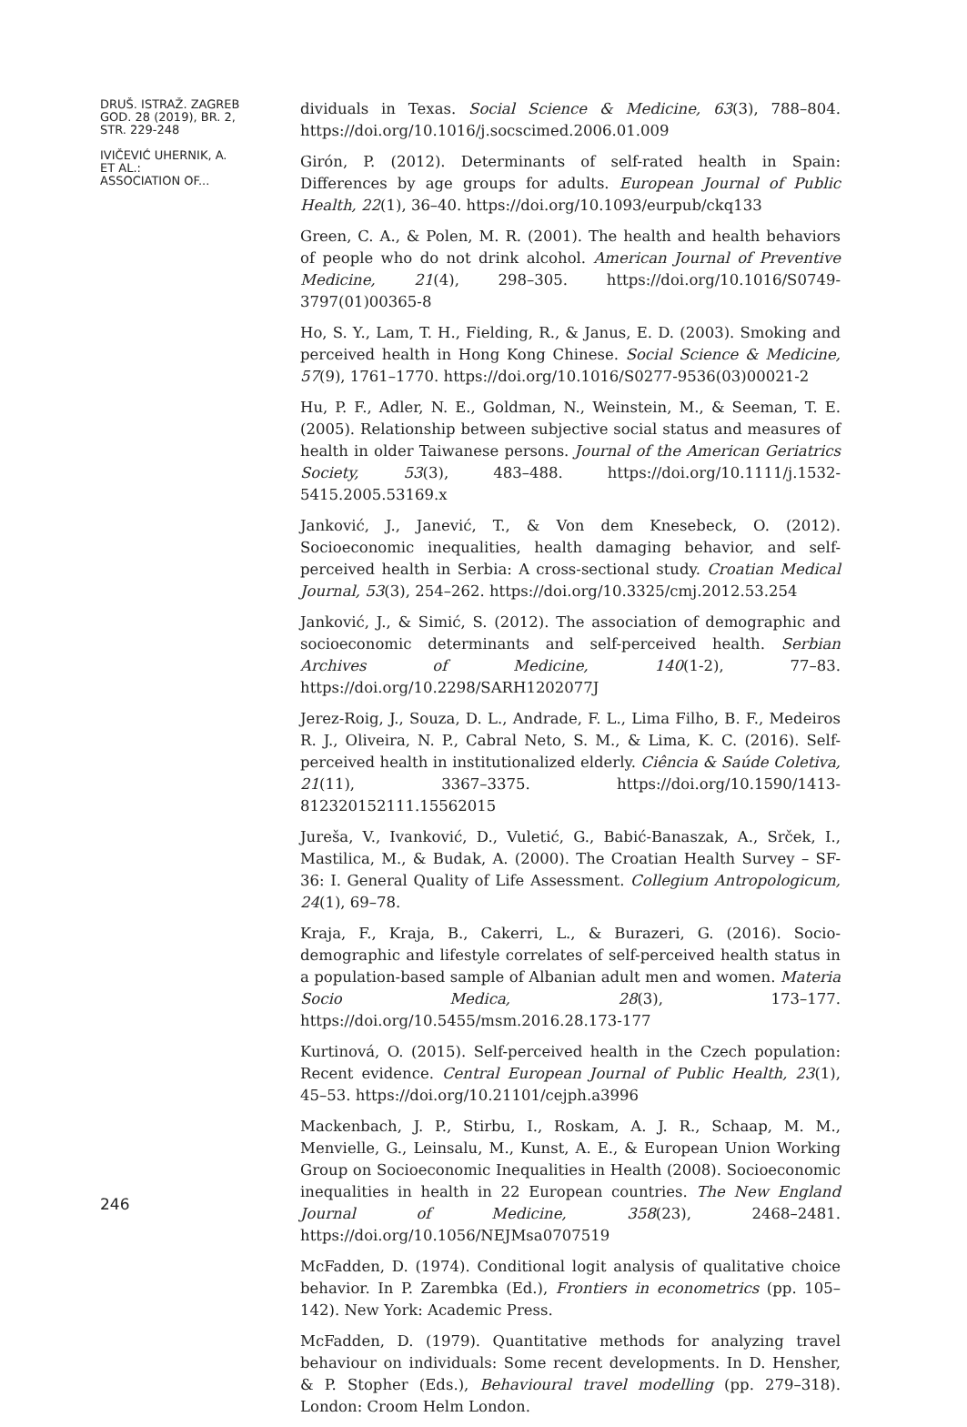DRUŠ. ISTRAŽ. ZAGREB
GOD. 28 (2019), BR. 2,
STR. 229-248
IVIČEVIĆ UHERNIK, A.
ET AL.:
ASSOCIATION OF...
246
dividuals in Texas. Social Science & Medicine, 63(3), 788–804. https://doi.org/10.1016/j.socscimed.2006.01.009
Girón, P. (2012). Determinants of self-rated health in Spain: Differences by age groups for adults. European Journal of Public Health, 22(1), 36–40. https://doi.org/10.1093/eurpub/ckq133
Green, C. A., & Polen, M. R. (2001). The health and health behaviors of people who do not drink alcohol. American Journal of Preventive Medicine, 21(4), 298–305. https://doi.org/10.1016/S0749-3797(01)00365-8
Ho, S. Y., Lam, T. H., Fielding, R., & Janus, E. D. (2003). Smoking and perceived health in Hong Kong Chinese. Social Science & Medicine, 57(9), 1761–1770. https://doi.org/10.1016/S0277-9536(03)00021-2
Hu, P. F., Adler, N. E., Goldman, N., Weinstein, M., & Seeman, T. E. (2005). Relationship between subjective social status and measures of health in older Taiwanese persons. Journal of the American Geriatrics Society, 53(3), 483–488. https://doi.org/10.1111/j.1532-5415.2005.53169.x
Janković, J., Janević, T., & Von dem Knesebeck, O. (2012). Socioeconomic inequalities, health damaging behavior, and self-perceived health in Serbia: A cross-sectional study. Croatian Medical Journal, 53(3), 254–262. https://doi.org/10.3325/cmj.2012.53.254
Janković, J., & Simić, S. (2012). The association of demographic and socioeconomic determinants and self-perceived health. Serbian Archives of Medicine, 140(1-2), 77–83. https://doi.org/10.2298/SARH1202077J
Jerez-Roig, J., Souza, D. L., Andrade, F. L., Lima Filho, B. F., Medeiros R. J., Oliveira, N. P., Cabral Neto, S. M., & Lima, K. C. (2016). Self-perceived health in institutionalized elderly. Ciência & Saúde Coletiva, 21(11), 3367–3375. https://doi.org/10.1590/1413-812320152111.15562015
Jureša, V., Ivanković, D., Vuletić, G., Babić-Banaszak, A., Srček, I., Mastilica, M., & Budak, A. (2000). The Croatian Health Survey – SF-36: I. General Quality of Life Assessment. Collegium Antropologicum, 24(1), 69–78.
Kraja, F., Kraja, B., Cakerri, L., & Burazeri, G. (2016). Socio-demographic and lifestyle correlates of self-perceived health status in a population-based sample of Albanian adult men and women. Materia Socio Medica, 28(3), 173–177. https://doi.org/10.5455/msm.2016.28.173-177
Kurtinová, O. (2015). Self-perceived health in the Czech population: Recent evidence. Central European Journal of Public Health, 23(1), 45–53. https://doi.org/10.21101/cejph.a3996
Mackenbach, J. P., Stirbu, I., Roskam, A. J. R., Schaap, M. M., Menvielle, G., Leinsalu, M., Kunst, A. E., & European Union Working Group on Socioeconomic Inequalities in Health (2008). Socioeconomic inequalities in health in 22 European countries. The New England Journal of Medicine, 358(23), 2468–2481. https://doi.org/10.1056/NEJMsa0707519
McFadden, D. (1974). Conditional logit analysis of qualitative choice behavior. In P. Zarembka (Ed.), Frontiers in econometrics (pp. 105–142). New York: Academic Press.
McFadden, D. (1979). Quantitative methods for analyzing travel behaviour on individuals: Some recent developments. In D. Hensher, & P. Stopher (Eds.), Behavioural travel modelling (pp. 279–318). London: Croom Helm London.